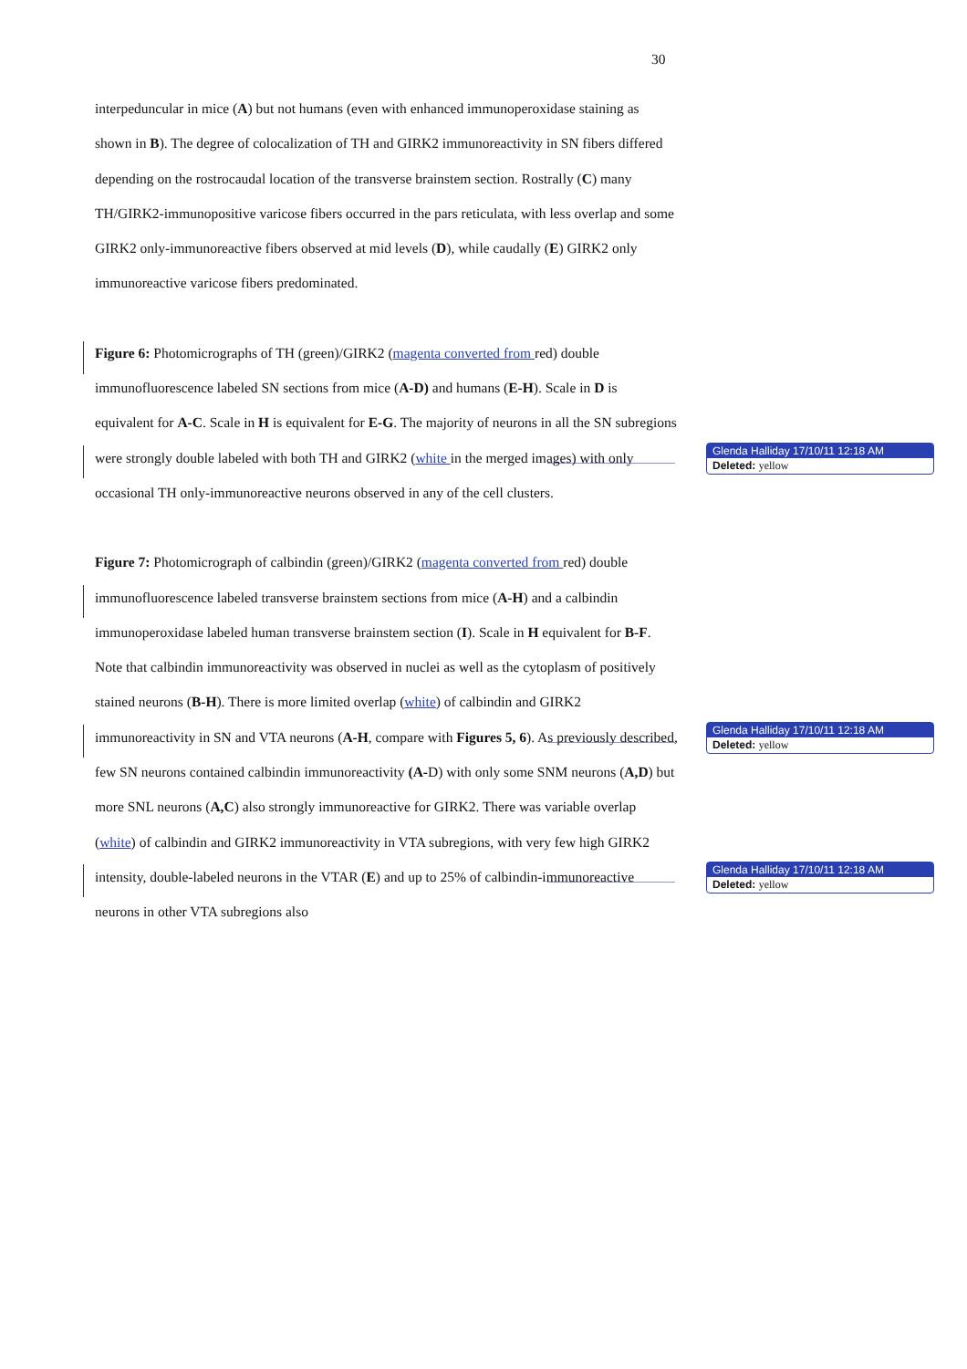30
interpeduncular in mice (A) but not humans (even with enhanced immunoperoxidase staining as shown in B). The degree of colocalization of TH and GIRK2 immunoreactivity in SN fibers differed depending on the rostrocaudal location of the transverse brainstem section. Rostrally (C) many TH/GIRK2-immunopositive varicose fibers occurred in the pars reticulata, with less overlap and some GIRK2 only-immunoreactive fibers observed at mid levels (D), while caudally (E) GIRK2 only immunoreactive varicose fibers predominated.
Figure 6: Photomicrographs of TH (green)/GIRK2 (magenta converted from red) double immunofluorescence labeled SN sections from mice (A-D) and humans (E-H). Scale in D is equivalent for A-C. Scale in H is equivalent for E-G. The majority of neurons in all the SN subregions were strongly double labeled with both TH and GIRK2 (white in the merged images) with only occasional TH only-immunoreactive neurons observed in any of the cell clusters.
Figure 7: Photomicrograph of calbindin (green)/GIRK2 (magenta converted from red) double immunofluorescence labeled transverse brainstem sections from mice (A-H) and a calbindin immunoperoxidase labeled human transverse brainstem section (I). Scale in H equivalent for B-F. Note that calbindin immunoreactivity was observed in nuclei as well as the cytoplasm of positively stained neurons (B-H). There is more limited overlap (white) of calbindin and GIRK2 immunoreactivity in SN and VTA neurons (A-H, compare with Figures 5, 6). As previously described, few SN neurons contained calbindin immunoreactivity (A-D) with only some SNM neurons (A,D) but more SNL neurons (A,C) also strongly immunoreactive for GIRK2. There was variable overlap (white) of calbindin and GIRK2 immunoreactivity in VTA subregions, with very few high GIRK2 intensity, double-labeled neurons in the VTAR (E) and up to 25% of calbindin-immunoreactive neurons in other VTA subregions also
Glenda Halliday 17/10/11 12:18 AM
Deleted: yellow
Glenda Halliday 17/10/11 12:18 AM
Deleted: yellow
Glenda Halliday 17/10/11 12:18 AM
Deleted: yellow